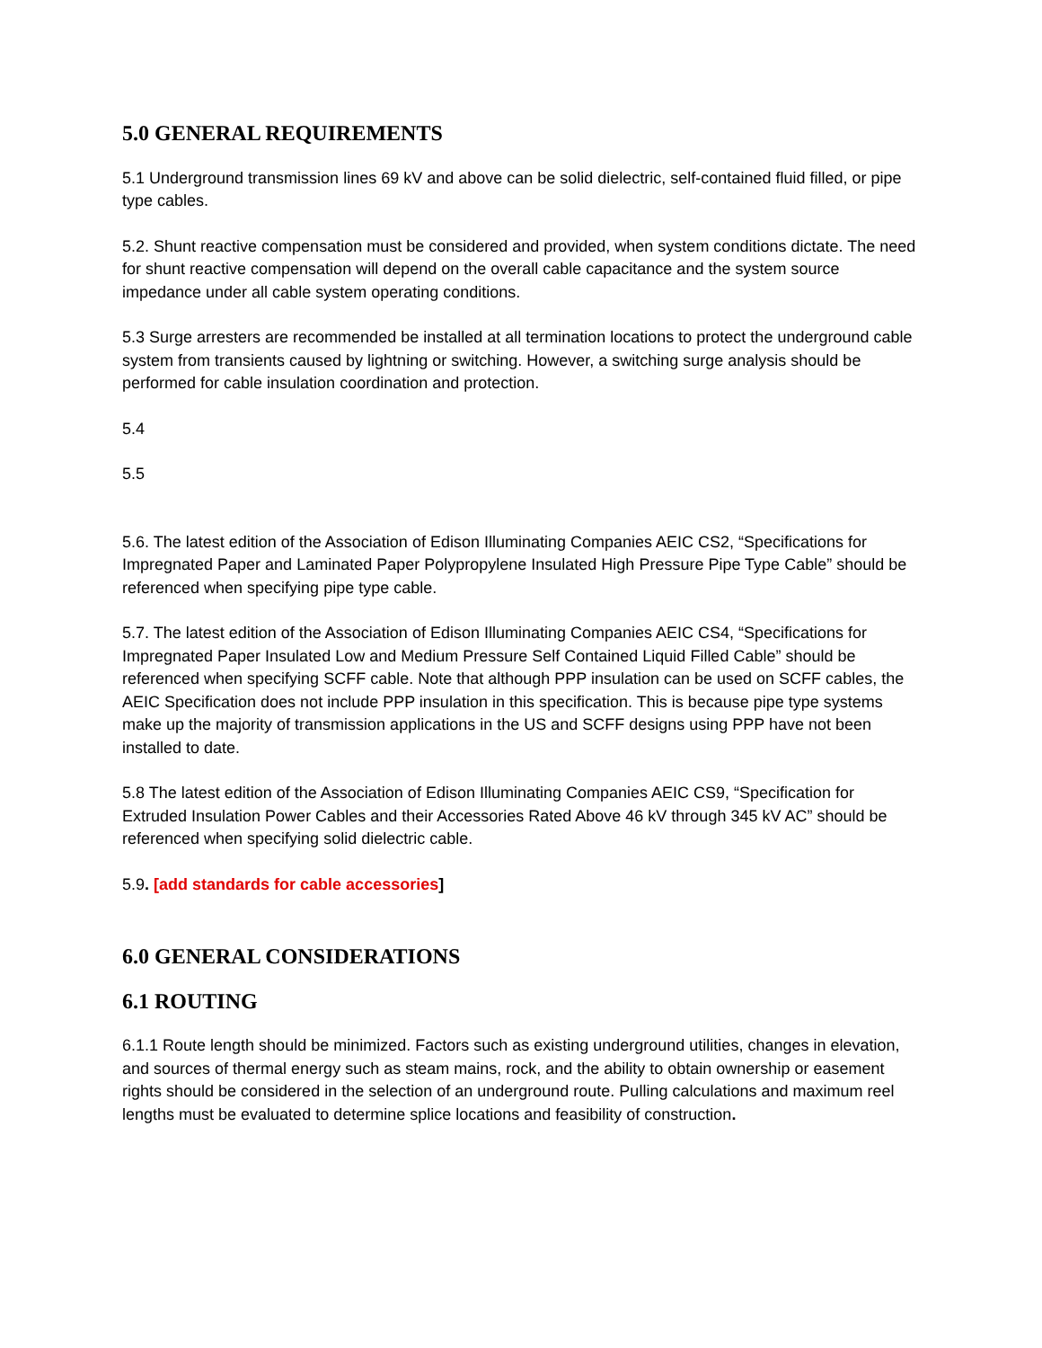5.0 GENERAL REQUIREMENTS
5.1 Underground transmission lines 69 kV and above can be solid dielectric, self-contained fluid filled, or pipe type cables.
5.2. Shunt reactive compensation must be considered and provided, when system conditions dictate. The need for shunt reactive compensation will depend on the overall cable capacitance and the system source impedance under all cable system operating conditions.
5.3 Surge arresters are recommended be installed at all termination locations to protect the underground cable system from transients caused by lightning or switching. However, a switching surge analysis should be performed for cable insulation coordination and protection.
5.4
5.5
5.6. The latest edition of the Association of Edison Illuminating Companies AEIC CS2, “Specifications for Impregnated Paper and Laminated Paper Polypropylene Insulated High Pressure Pipe Type Cable” should be referenced when specifying pipe type cable.
5.7. The latest edition of the Association of Edison Illuminating Companies AEIC CS4, “Specifications for Impregnated Paper Insulated Low and Medium Pressure Self Contained Liquid Filled Cable” should be referenced when specifying SCFF cable. Note that although PPP insulation can be used on SCFF cables, the AEIC Specification does not include PPP insulation in this specification. This is because pipe type systems make up the majority of transmission applications in the US and SCFF designs using PPP have not been installed to date.
5.8 The latest edition of the Association of Edison Illuminating Companies AEIC CS9, “Specification for Extruded Insulation Power Cables and their Accessories Rated Above 46 kV through 345 kV AC” should be referenced when specifying solid dielectric cable.
5.9. [add standards for cable accessories]
6.0 GENERAL CONSIDERATIONS
6.1 ROUTING
6.1.1 Route length should be minimized. Factors such as existing underground utilities, changes in elevation, and sources of thermal energy such as steam mains, rock, and the ability to obtain ownership or easement rights should be considered in the selection of an underground route. Pulling calculations and maximum reel lengths must be evaluated to determine splice locations and feasibility of construction.